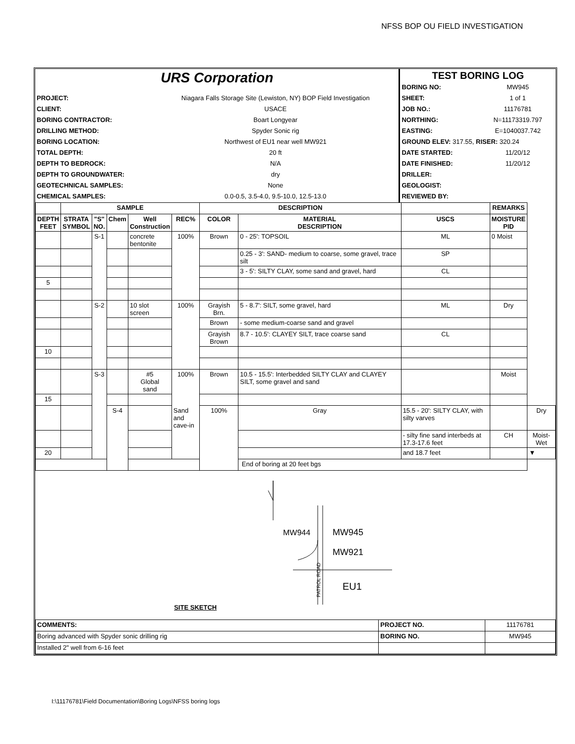NFSS BOP OU FIELD INVESTIGATION
| URS Corporation | | TEST BORING LOG | |
| | | BORING NO: | MW945 |
| PROJECT: | Niagara Falls Storage Site (Lewiston, NY) BOP Field Investigation | SHEET: | 1 of 1 |
| CLIENT: | USACE | JOB NO.: | 11176781 |
| BORING CONTRACTOR: | Boart Longyear | NORTHING: | N=11173319.797 |
| DRILLING METHOD: | Spyder Sonic rig | EASTING: | E=1040037.742 |
| BORING LOCATION: | Northwest of EU1 near well MW921 | GROUND ELEV: 317.55, RISER: 320.24 | |
| TOTAL DEPTH: | 20 ft | DATE STARTED: | 11/20/12 |
| DEPTH TO BEDROCK: | N/A | DATE FINISHED: | 11/20/12 |
| DEPTH TO GROUNDWATER: | dry | DRILLER: | |
| GEOTECHNICAL SAMPLES: | None | GEOLOGIST: | |
| CHEMICAL SAMPLES: | 0.0-0.5, 3.5-4.0, 9.5-10.0, 12.5-13.0 | REVIEWED BY: | |
| | SAMPLE | | | | | | DESCRIPTION | | | | REMARKS | |
| --- | --- | --- | --- | --- | --- | --- | --- | --- | --- | --- | --- | --- |
| DEPTH FEET | STRATA SYMBOL | "S" NO. | Chem | Well Construction | | REC% | COLOR | MATERIAL DESCRIPTION | | USCS | MOISTURE PID | |
| | | S-1 | | concrete bentonite | | 100% | Brown | 0 - 25': TOPSOIL | | ML | 0 Moist | |
| | | | | | | | | 0.25 - 3': SAND- medium to coarse, some gravel, trace silt | | SP | | |
| | | | | | | | | 3 - 5': SILTY CLAY, some sand and gravel, hard | | CL | | |
| 5 | | | | | | | | | | | | |
| | | S-2 | | 10 slot screen | | 100% | Grayish Brn. | 5 - 8.7': SILT, some gravel, hard | | ML | Dry | |
| | | | | | | | Brown | - some medium-coarse sand and gravel | | | | |
| | | | | | | | Grayish Brown | 8.7 - 10.5': CLAYEY SILT, trace coarse sand | | CL | | |
| 10 | | | | | | | | | | | | |
| | | S-3 | | #5 Global sand | | 100% | Brown | 10.5 - 15.5': Interbedded SILTY CLAY and CLAYEY SILT, some gravel and sand | | | Moist | |
| 15 | | | | | | | | | | | | |
| | | | S-4 | | Sand and cave-in | | 100% | Gray | 15.5 - 20': SILTY CLAY, with silty varves | | | Dry |
| | | | | | | | | | - silty fine sand interbeds at 17.3-17.6 feet | | CH | Moist-Wet |
| 20 | | | | | | | | | and 18.7 feet | | | ▼ |
| End of boring at 20 feet bgs | | | | | | | | | | | | |
SITE SKETCH
MW944
MW945
MW921
EU1
PATROL ROAD
| COMMENTS: | PROJECT NO. | 11176781 |
| Boring advanced with Spyder sonic drilling rig | BORING NO. | MW945 |
| Installed 2" well from 6-16 feet | | |
I:\11176781\Field Documentation\Boring Logs\NFSS boring logs